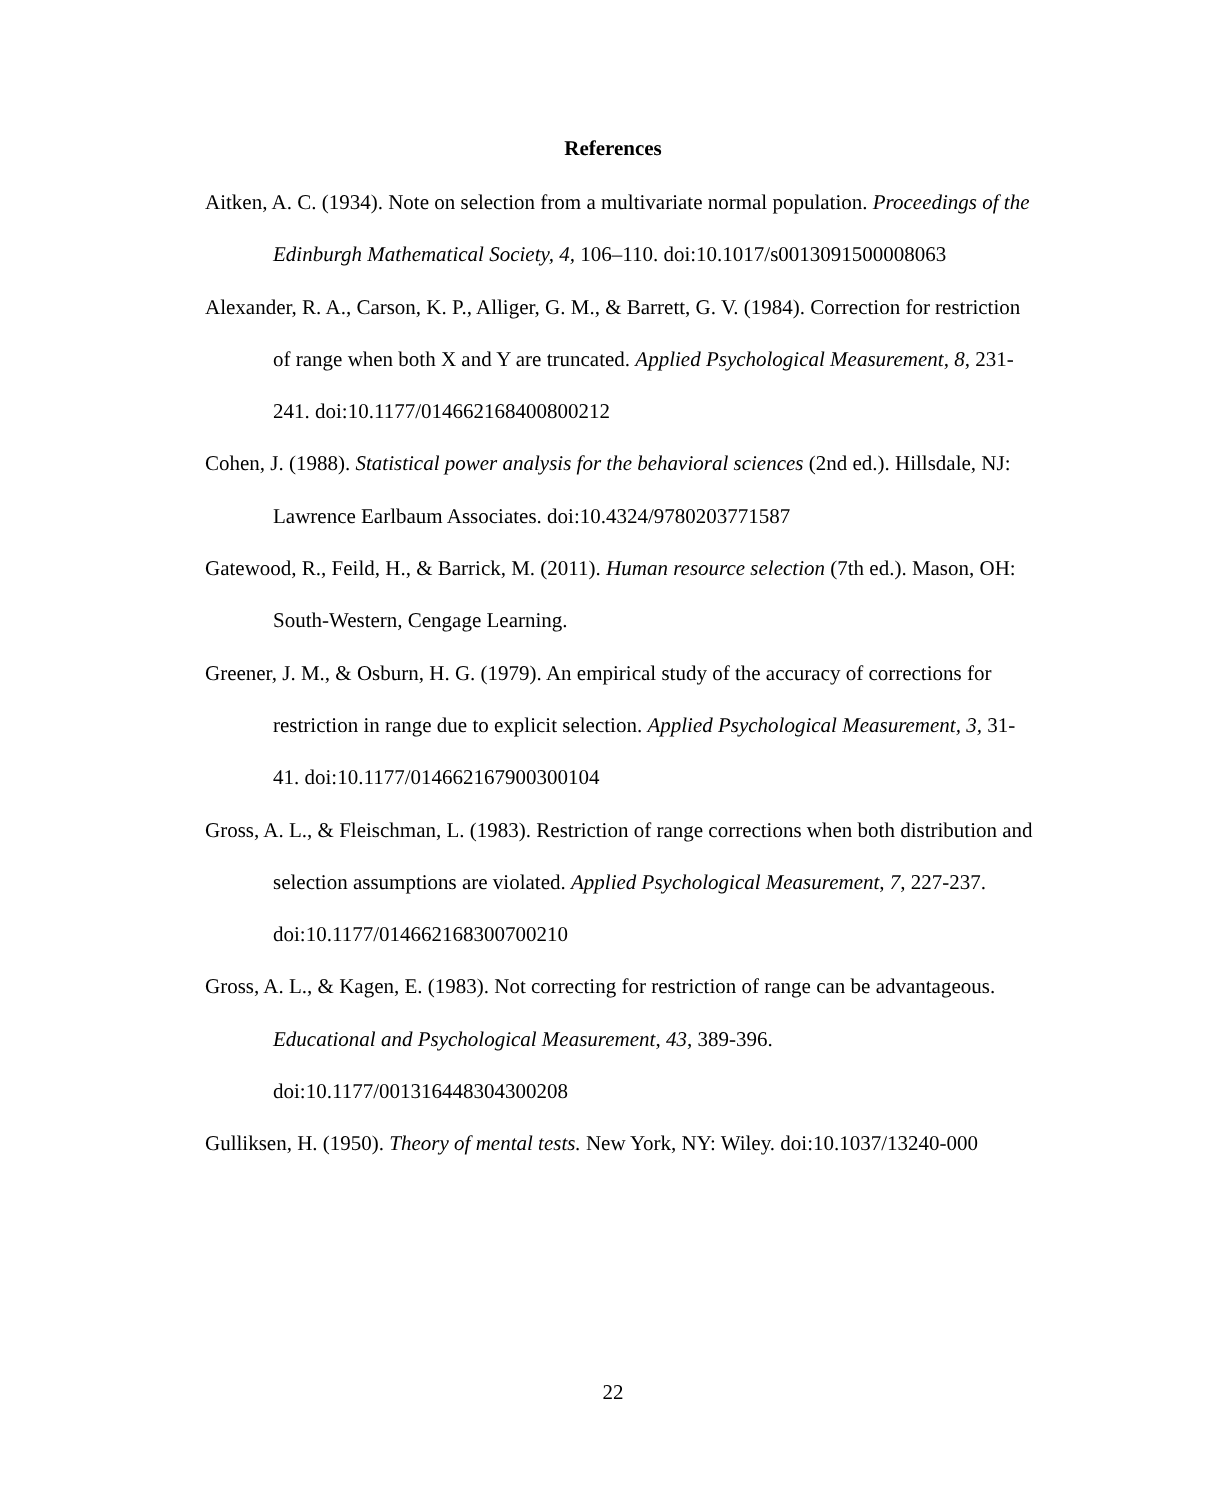References
Aitken, A. C. (1934). Note on selection from a multivariate normal population. Proceedings of the Edinburgh Mathematical Society, 4, 106–110. doi:10.1017/s0013091500008063
Alexander, R. A., Carson, K. P., Alliger, G. M., & Barrett, G. V. (1984). Correction for restriction of range when both X and Y are truncated. Applied Psychological Measurement, 8, 231-241. doi:10.1177/014662168400800212
Cohen, J. (1988). Statistical power analysis for the behavioral sciences (2nd ed.). Hillsdale, NJ: Lawrence Earlbaum Associates. doi:10.4324/9780203771587
Gatewood, R., Feild, H., & Barrick, M. (2011). Human resource selection (7th ed.). Mason, OH: South-Western, Cengage Learning.
Greener, J. M., & Osburn, H. G. (1979). An empirical study of the accuracy of corrections for restriction in range due to explicit selection. Applied Psychological Measurement, 3, 31-41. doi:10.1177/014662167900300104
Gross, A. L., & Fleischman, L. (1983). Restriction of range corrections when both distribution and selection assumptions are violated. Applied Psychological Measurement, 7, 227-237. doi:10.1177/014662168300700210
Gross, A. L., & Kagen, E. (1983). Not correcting for restriction of range can be advantageous. Educational and Psychological Measurement, 43, 389-396. doi:10.1177/001316448304300208
Gulliksen, H. (1950). Theory of mental tests. New York, NY: Wiley. doi:10.1037/13240-000
22